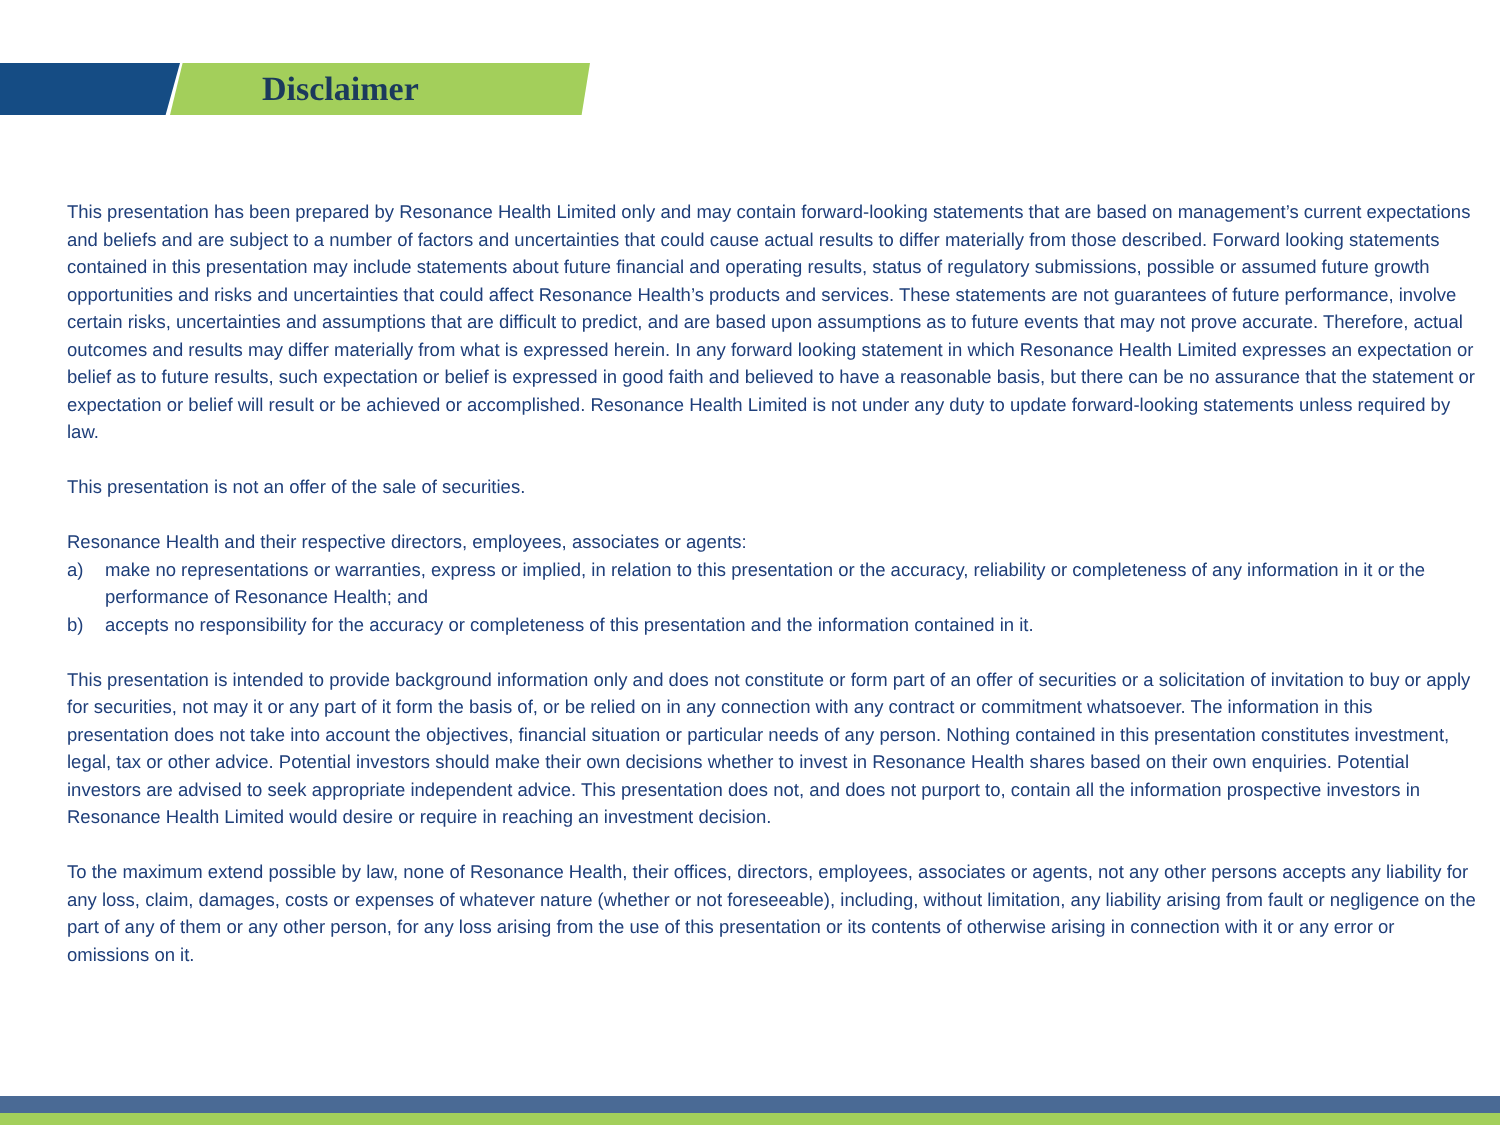Disclaimer
This presentation has been prepared by Resonance Health Limited only and may contain forward-looking statements that are based on management’s current expectations and beliefs and are subject to a number of factors and uncertainties that could cause actual results to differ materially from those described. Forward looking statements contained in this presentation may include statements about future financial and operating results, status of regulatory submissions, possible or assumed future growth opportunities and risks and uncertainties that could affect Resonance Health’s products and services. These statements are not guarantees of future performance, involve certain risks, uncertainties and assumptions that are difficult to predict, and are based upon assumptions as to future events that may not prove accurate. Therefore, actual outcomes and results may differ materially from what is expressed herein. In any forward looking statement in which Resonance Health Limited expresses an expectation or belief as to future results, such expectation or belief is expressed in good faith and believed to have a reasonable basis, but there can be no assurance that the statement or expectation or belief will result or be achieved or accomplished. Resonance Health Limited is not under any duty to update forward-looking statements unless required by law.
This presentation is not an offer of the sale of securities.
Resonance Health and their respective directors, employees, associates or agents:
a) make no representations or warranties, express or implied, in relation to this presentation or the accuracy, reliability or completeness of any information in it or the performance of Resonance Health; and
b) accepts no responsibility for the accuracy or completeness of this presentation and the information contained in it.
This presentation is intended to provide background information only and does not constitute or form part of an offer of securities or a solicitation of invitation to buy or apply for securities, not may it or any part of it form the basis of, or be relied on in any connection with any contract or commitment whatsoever. The information in this presentation does not take into account the objectives, financial situation or particular needs of any person. Nothing contained in this presentation constitutes investment, legal, tax or other advice. Potential investors should make their own decisions whether to invest in Resonance Health shares based on their own enquiries. Potential investors are advised to seek appropriate independent advice. This presentation does not, and does not purport to, contain all the information prospective investors in Resonance Health Limited would desire or require in reaching an investment decision.
To the maximum extend possible by law, none of Resonance Health, their offices, directors, employees, associates or agents, not any other persons accepts any liability for any loss, claim, damages, costs or expenses of whatever nature (whether or not foreseeable), including, without limitation, any liability arising from fault or negligence on the part of any of them or any other person, for any loss arising from the use of this presentation or its contents of otherwise arising in connection with it or any error or omissions on it.